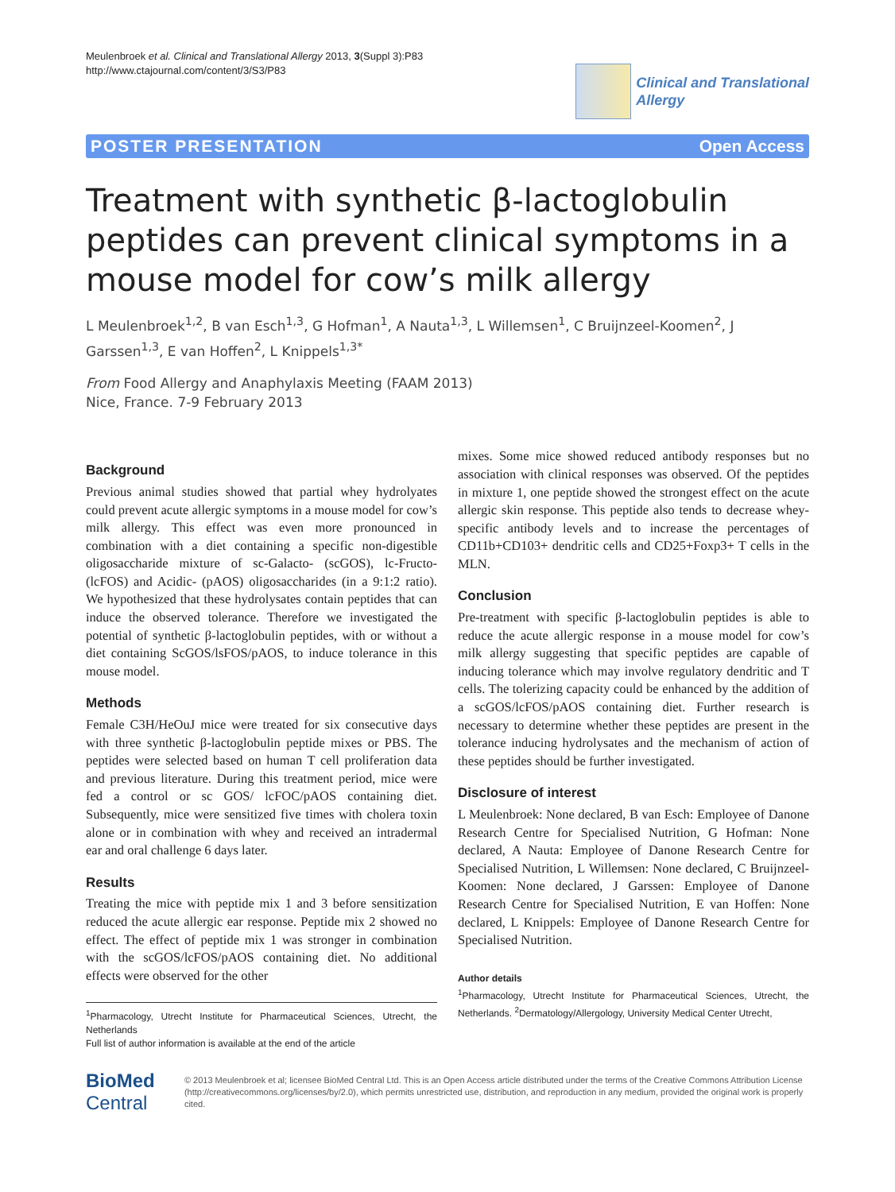Meulenbroek et al. Clinical and Translational Allergy 2013, 3(Suppl 3):P83
http://www.ctajournal.com/content/3/S3/P83
Clinical and Translational
Allergy
POSTER PRESENTATION Open Access
Treatment with synthetic β-lactoglobulin peptides can prevent clinical symptoms in a mouse model for cow’s milk allergy
L Meulenbroek<sup>1,2</sup>, B van Esch<sup>1,3</sup>, G Hofman<sup>1</sup>, A Nauta<sup>1,3</sup>, L Willemsen<sup>1</sup>, C Bruijnzeel-Koomen<sup>2</sup>, J Garssen<sup>1,3</sup>, E van Hoffen<sup>2</sup>, L Knippels<sup>1,3*</sup>
From Food Allergy and Anaphylaxis Meeting (FAAM 2013)
Nice, France. 7-9 February 2013
Background
Previous animal studies showed that partial whey hydrolyates could prevent acute allergic symptoms in a mouse model for cow’s milk allergy. This effect was even more pronounced in combination with a diet containing a specific non-digestible oligosaccharide mixture of sc-Galacto- (scGOS), lc-Fructo- (lcFOS) and Acidic- (pAOS) oligosaccharides (in a 9:1:2 ratio). We hypothesized that these hydrolysates contain peptides that can induce the observed tolerance. Therefore we investigated the potential of synthetic β-lactoglobulin peptides, with or without a diet containing ScGOS/lsFOS/pAOS, to induce tolerance in this mouse model.
Methods
Female C3H/HeOuJ mice were treated for six consecutive days with three synthetic β-lactoglobulin peptide mixes or PBS. The peptides were selected based on human T cell proliferation data and previous literature. During this treatment period, mice were fed a control or sc GOS/ lcFOC/pAOS containing diet. Subsequently, mice were sensitized five times with cholera toxin alone or in combination with whey and received an intradermal ear and oral challenge 6 days later.
Results
Treating the mice with peptide mix 1 and 3 before sensitization reduced the acute allergic ear response. Peptide mix 2 showed no effect. The effect of peptide mix 1 was stronger in combination with the scGOS/lcFOS/pAOS containing diet. No additional effects were observed for the other
<sup>1</sup> Pharmacology, Utrecht Institute for Pharmaceutical Sciences, Utrecht, the Netherlands
Full list of author information is available at the end of the article
mixes. Some mice showed reduced antibody responses but no association with clinical responses was observed. Of the peptides in mixture 1, one peptide showed the strongest effect on the acute allergic skin response. This peptide also tends to decrease whey-specific antibody levels and to increase the percentages of CD11b+CD103+ dendritic cells and CD25+Foxp3+ T cells in the MLN.
Conclusion
Pre-treatment with specific β-lactoglobulin peptides is able to reduce the acute allergic response in a mouse model for cow’s milk allergy suggesting that specific peptides are capable of inducing tolerance which may involve regulatory dendritic and T cells. The tolerizing capacity could be enhanced by the addition of a scGOS/lcFOS/pAOS containing diet. Further research is necessary to determine whether these peptides are present in the tolerance inducing hydrolysates and the mechanism of action of these peptides should be further investigated.
Disclosure of interest
L Meulenbroek: None declared, B van Esch: Employee of Danone Research Centre for Specialised Nutrition, G Hofman: None declared, A Nauta: Employee of Danone Research Centre for Specialised Nutrition, L Willemsen: None declared, C Bruijnzeel-Koomen: None declared, J Garssen: Employee of Danone Research Centre for Specialised Nutrition, E van Hoffen: None declared, L Knippels: Employee of Danone Research Centre for Specialised Nutrition.
Author details
<sup>1</sup> Pharmacology, Utrecht Institute for Pharmaceutical Sciences, Utrecht, the Netherlands. <sup>2</sup>Dermatology/Allergology, University Medical Center Utrecht,
BioMed Central
© 2013 Meulenbroek et al; licensee BioMed Central Ltd. This is an Open Access article distributed under the terms of the Creative Commons Attribution License (http://creativecommons.org/licenses/by/2.0), which permits unrestricted use, distribution, and reproduction in any medium, provided the original work is properly cited.